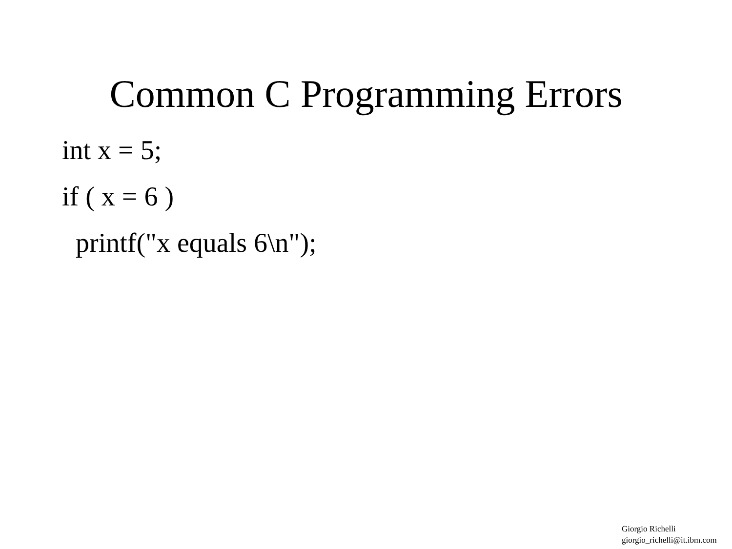Common C Programming Errors
int x = 5;
if ( x = 6 )
printf("x equals 6\n");
Giorgio Richelli
giorgio_richelli@it.ibm.com